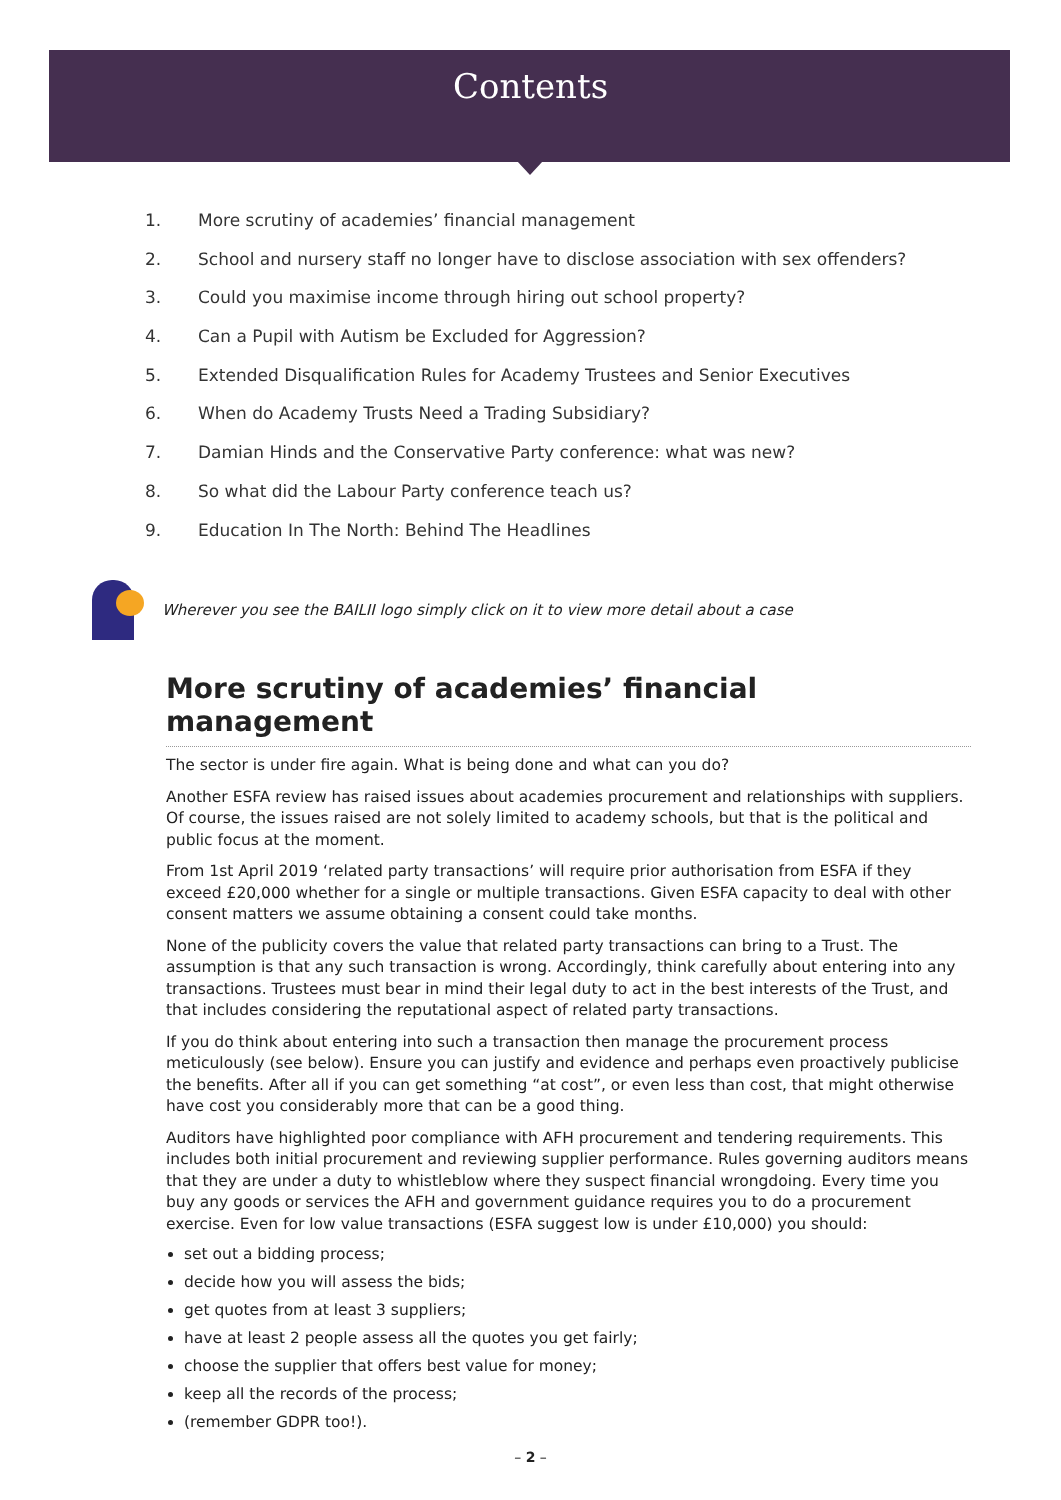Contents
1. More scrutiny of academies’ financial management
2. School and nursery staff no longer have to disclose association with sex offenders?
3. Could you maximise income through hiring out school property?
4. Can a Pupil with Autism be Excluded for Aggression?
5. Extended Disqualification Rules for Academy Trustees and Senior Executives
6. When do Academy Trusts Need a Trading Subsidiary?
7. Damian Hinds and the Conservative Party conference: what was new?
8. So what did the Labour Party conference teach us?
9. Education In The North: Behind The Headlines
Wherever you see the BAILII logo simply click on it to view more detail about a case
More scrutiny of academies’ financial management
The sector is under fire again. What is being done and what can you do?
Another ESFA review has raised issues about academies procurement and relationships with suppliers. Of course, the issues raised are not solely limited to academy schools, but that is the political and public focus at the moment.
From 1st April 2019 ‘related party transactions’ will require prior authorisation from ESFA if they exceed £20,000 whether for a single or multiple transactions. Given ESFA capacity to deal with other consent matters we assume obtaining a consent could take months.
None of the publicity covers the value that related party transactions can bring to a Trust. The assumption is that any such transaction is wrong. Accordingly, think carefully about entering into any transactions. Trustees must bear in mind their legal duty to act in the best interests of the Trust, and that includes considering the reputational aspect of related party transactions.
If you do think about entering into such a transaction then manage the procurement process meticulously (see below). Ensure you can justify and evidence and perhaps even proactively publicise the benefits. After all if you can get something “at cost”, or even less than cost, that might otherwise have cost you considerably more that can be a good thing.
Auditors have highlighted poor compliance with AFH procurement and tendering requirements. This includes both initial procurement and reviewing supplier performance. Rules governing auditors means that they are under a duty to whistleblow where they suspect financial wrongdoing. Every time you buy any goods or services the AFH and government guidance requires you to do a procurement exercise. Even for low value transactions (ESFA suggest low is under £10,000) you should:
set out a bidding process;
decide how you will assess the bids;
get quotes from at least 3 suppliers;
have at least 2 people assess all the quotes you get fairly;
choose the supplier that offers best value for money;
keep all the records of the process;
(remember GDPR too!).
– 2 –